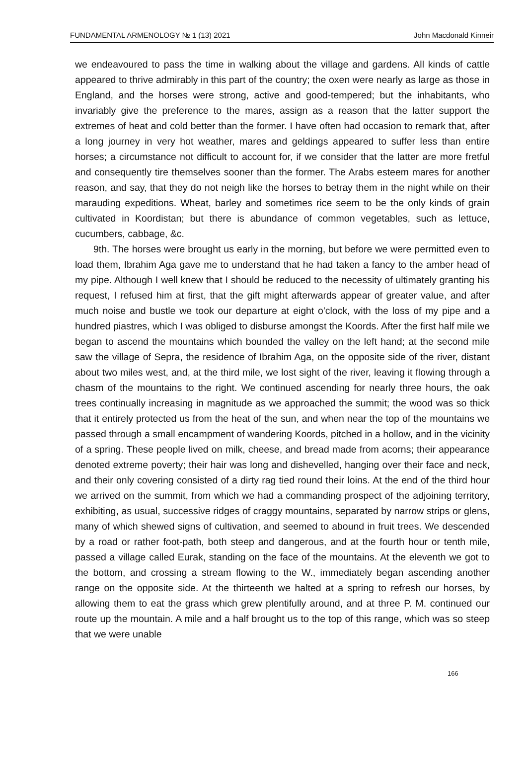FUNDAMENTAL ARMENOLOGY № 1 (13) 2021 John Macdonald Kinneir
we endeavoured to pass the time in walking about the village and gardens. All kinds of cattle appeared to thrive admirably in this part of the country; the oxen were nearly as large as those in England, and the horses were strong, active and good-tempered; but the inhabitants, who invariably give the preference to the mares, assign as a reason that the latter support the extremes of heat and cold better than the former. I have often had occasion to remark that, after a long journey in very hot weather, mares and geldings appeared to suffer less than entire horses; a circumstance not difficult to account for, if we consider that the latter are more fretful and consequently tire themselves sooner than the former. The Arabs esteem mares for another reason, and say, that they do not neigh like the horses to betray them in the night while on their marauding expeditions. Wheat, barley and sometimes rice seem to be the only kinds of grain cultivated in Koordistan; but there is abundance of common vegetables, such as lettuce, cucumbers, cabbage, &c.
9th. The horses were brought us early in the morning, but before we were permitted even to load them, Ibrahim Aga gave me to understand that he had taken a fancy to the amber head of my pipe. Although I well knew that I should be reduced to the necessity of ultimately granting his request, I refused him at first, that the gift might afterwards appear of greater value, and after much noise and bustle we took our departure at eight o'clock, with the loss of my pipe and a hundred piastres, which I was obliged to disburse amongst the Koords. After the first half mile we began to ascend the mountains which bounded the valley on the left hand; at the second mile saw the village of Sepra, the residence of Ibrahim Aga, on the opposite side of the river, distant about two miles west, and, at the third mile, we lost sight of the river, leaving it flowing through a chasm of the mountains to the right. We continued ascending for nearly three hours, the oak trees continually increasing in magnitude as we approached the summit; the wood was so thick that it entirely protected us from the heat of the sun, and when near the top of the mountains we passed through a small encampment of wandering Koords, pitched in a hollow, and in the vicinity of a spring. These people lived on milk, cheese, and bread made from acorns; their appearance denoted extreme poverty; their hair was long and dishevelled, hanging over their face and neck, and their only covering consisted of a dirty rag tied round their loins. At the end of the third hour we arrived on the summit, from which we had a commanding prospect of the adjoining territory, exhibiting, as usual, successive ridges of craggy mountains, separated by narrow strips or glens, many of which shewed signs of cultivation, and seemed to abound in fruit trees. We descended by a road or rather foot-path, both steep and dangerous, and at the fourth hour or tenth mile, passed a village called Eurak, standing on the face of the mountains. At the eleventh we got to the bottom, and crossing a stream flowing to the W., immediately began ascending another range on the opposite side. At the thirteenth we halted at a spring to refresh our horses, by allowing them to eat the grass which grew plentifully around, and at three P. M. continued our route up the mountain. A mile and a half brought us to the top of this range, which was so steep that we were unable
166